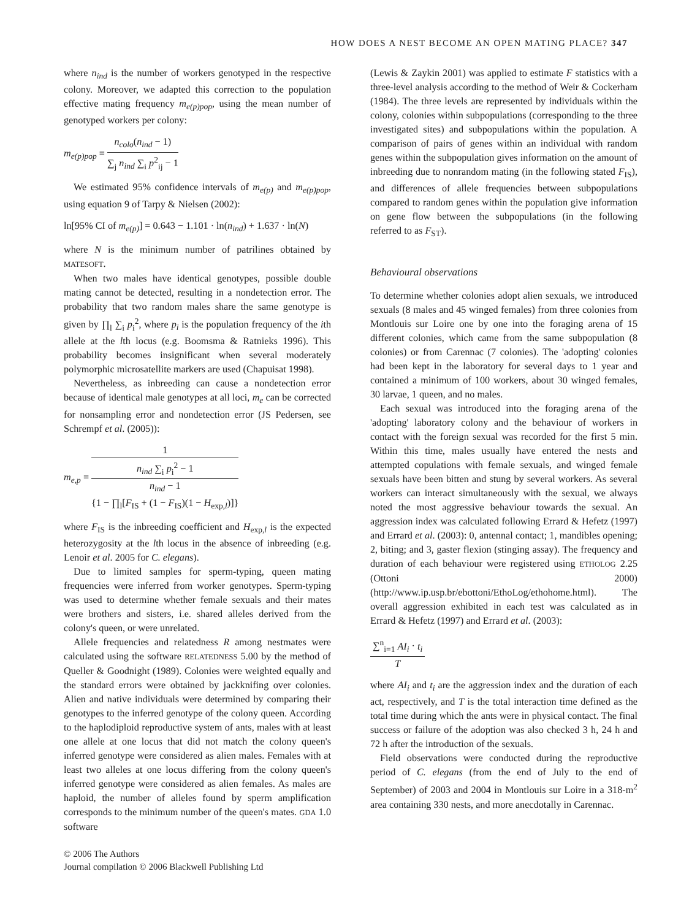HOW DOES A NEST BECOME AN OPEN MATING PLACE? 347
where n<sub>ind</sub> is the number of workers genotyped in the respective colony. Moreover, we adapted this correction to the population effective mating frequency m<sub>e(p)pop</sub>, using the mean number of genotyped workers per colony:
m<sub>e(p)pop</sub> = n<sub>colo</sub>(n<sub>ind</sub> − 1) ∑<sub>j</sub> n<sub>ind</sub> ∑<sub>i</sub> p<sup>2</sup><sub>ij</sub> − 1
We estimated 95% confidence intervals of m<sub>e(p)</sub> and m<sub>e(p)pop</sub>, using equation 9 of Tarpy & Nielsen (2002):
ln[95% CI of m<sub>e(p)</sub>] = 0.643 − 1.101 · ln(n<sub>ind</sub>) + 1.637 · ln(N)
where N is the minimum number of patrilines obtained by MATESOFT.
When two males have identical genotypes, possible double mating cannot be detected, resulting in a nondetection error. The probability that two random males share the same genotype is given by ∏<sub>l</sub> ∑<sub>i</sub> p<sub>i</sub><sup>2</sup>, where p<sub>i</sub> is the population frequency of the ith allele at the lth locus (e.g. Boomsma & Ratnieks 1996). This probability becomes insignificant when several moderately polymorphic microsatellite markers are used (Chapuisat 1998).
Nevertheless, as inbreeding can cause a nondetection error because of identical male genotypes at all loci, m<sub>e</sub> can be corrected for nonsampling error and nondetection error (JS Pedersen, see Schrempf et al. (2005)):
m<sub>e,p</sub> = 1 n<sub>ind</sub> ∑<sub>i</sub> p<sub>i</sub><sup>2</sup> − 1
n<sub>ind</sub> − 1
{1 − ∏<sub>l</sub>[F<sub>IS</sub> + (1 − F<sub>IS</sub>)(1 − H<sub>exp,l</sub>)]}
where F<sub>IS</sub> is the inbreeding coefficient and H<sub>exp,l</sub> is the expected heterozygosity at the lth locus in the absence of inbreeding (e.g. Lenoir et al. 2005 for C. elegans).
Due to limited samples for sperm-typing, queen mating frequencies were inferred from worker genotypes. Sperm-typing was used to determine whether female sexuals and their mates were brothers and sisters, i.e. shared alleles derived from the colony's queen, or were unrelated.
Allele frequencies and relatedness R among nestmates were calculated using the software RELATEDNESS 5.00 by the method of Queller & Goodnight (1989). Colonies were weighted equally and the standard errors were obtained by jackknifing over colonies. Alien and native individuals were determined by comparing their genotypes to the inferred genotype of the colony queen. According to the haplodiploid reproductive system of ants, males with at least one allele at one locus that did not match the colony queen's inferred genotype were considered as alien males. Females with at least two alleles at one locus differing from the colony queen's inferred genotype were considered as alien females. As males are haploid, the number of alleles found by sperm amplification corresponds to the minimum number of the queen's mates. GDA 1.0 software
(Lewis & Zaykin 2001) was applied to estimate F statistics with a three-level analysis according to the method of Weir & Cockerham (1984). The three levels are represented by individuals within the colony, colonies within subpopulations (corresponding to the three investigated sites) and subpopulations within the population. A comparison of pairs of genes within an individual with random genes within the subpopulation gives information on the amount of inbreeding due to nonrandom mating (in the following stated F<sub>IS</sub>), and differences of allele frequencies between subpopulations compared to random genes within the population give information on gene flow between the subpopulations (in the following referred to as F<sub>ST</sub>).
Behavioural observations
To determine whether colonies adopt alien sexuals, we introduced sexuals (8 males and 45 winged females) from three colonies from Montlouis sur Loire one by one into the foraging arena of 15 different colonies, which came from the same subpopulation (8 colonies) or from Carennac (7 colonies). The 'adopting' colonies had been kept in the laboratory for several days to 1 year and contained a minimum of 100 workers, about 30 winged females, 30 larvae, 1 queen, and no males.
Each sexual was introduced into the foraging arena of the 'adopting' laboratory colony and the behaviour of workers in contact with the foreign sexual was recorded for the first 5 min. Within this time, males usually have entered the nests and attempted copulations with female sexuals, and winged female sexuals have been bitten and stung by several workers. As several workers can interact simultaneously with the sexual, we always noted the most aggressive behaviour towards the sexual. An aggression index was calculated following Errard & Hefetz (1997) and Errard et al. (2003): 0, antennal contact; 1, mandibles opening; 2, biting; and 3, gaster flexion (stinging assay). The frequency and duration of each behaviour were registered using ETHOLOG 2.25 (Ottoni 2000) (http://www.ip.usp.br/ebottoni/EthoLog/ethohome.html). The overall aggression exhibited in each test was calculated as in Errard & Hefetz (1997) and Errard et al. (2003):
∑<sup>n</sup><sub>i=1</sub> AI<sub>i</sub> · t<sub>i</sub> T
where AI<sub>i</sub> and t<sub>i</sub> are the aggression index and the duration of each act, respectively, and T is the total interaction time defined as the total time during which the ants were in physical contact. The final success or failure of the adoption was also checked 3 h, 24 h and 72 h after the introduction of the sexuals.
Field observations were conducted during the reproductive period of C. elegans (from the end of July to the end of September) of 2003 and 2004 in Montlouis sur Loire in a 318-m<sup>2</sup> area containing 330 nests, and more anecdotally in Carennac.
© 2006 The Authors
Journal compilation © 2006 Blackwell Publishing Ltd